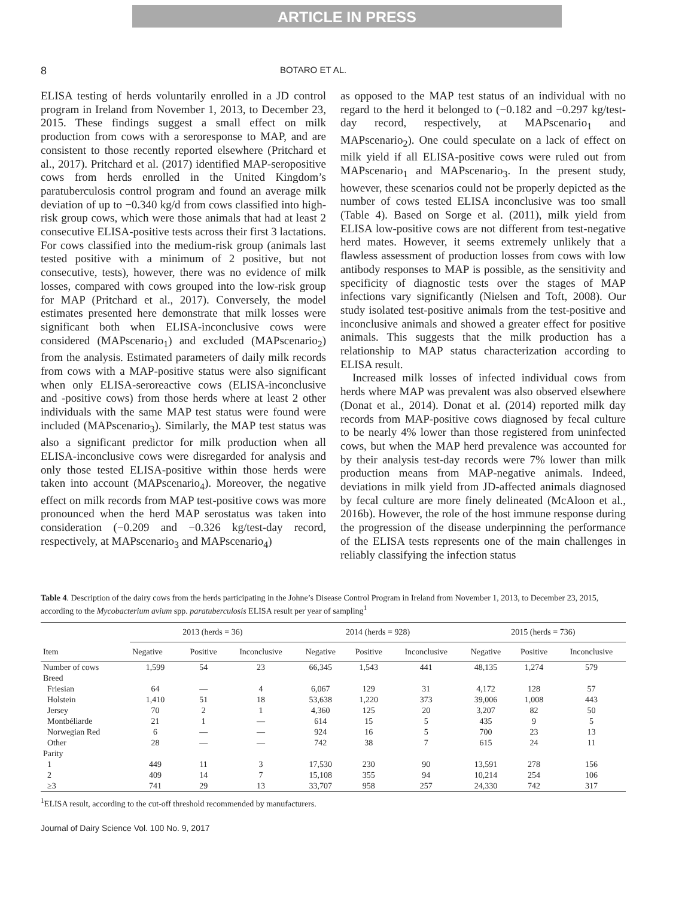ARTICLE IN PRESS
8 BOTARO ET AL.
ELISA testing of herds voluntarily enrolled in a JD control program in Ireland from November 1, 2013, to December 23, 2015. These findings suggest a small effect on milk production from cows with a seroresponse to MAP, and are consistent to those recently reported elsewhere (Pritchard et al., 2017). Pritchard et al. (2017) identified MAP-seropositive cows from herds enrolled in the United Kingdom’s paratuberculosis control program and found an average milk deviation of up to −0.340 kg/d from cows classified into high-risk group cows, which were those animals that had at least 2 consecutive ELISA-positive tests across their first 3 lactations. For cows classified into the medium-risk group (animals last tested positive with a minimum of 2 positive, but not consecutive, tests), however, there was no evidence of milk losses, compared with cows grouped into the low-risk group for MAP (Pritchard et al., 2017). Conversely, the model estimates presented here demonstrate that milk losses were significant both when ELISA-inconclusive cows were considered (MAPscenario<sub>1</sub>) and excluded (MAPscenario<sub>2</sub>) from the analysis. Estimated parameters of daily milk records from cows with a MAP-positive status were also significant when only ELISA-seroreactive cows (ELISA-inconclusive and -positive cows) from those herds where at least 2 other individuals with the same MAP test status were found were included (MAPscenario<sub>3</sub>). Similarly, the MAP test status was also a significant predictor for milk production when all ELISA-inconclusive cows were disregarded for analysis and only those tested ELISA-positive within those herds were taken into account (MAPscenario<sub>4</sub>). Moreover, the negative effect on milk records from MAP test-positive cows was more pronounced when the herd MAP serostatus was taken into consideration (−0.209 and −0.326 kg/test-day record, respectively, at MAPscenario<sub>3</sub> and MAPscenario<sub>4</sub>)
as opposed to the MAP test status of an individual with no regard to the herd it belonged to (−0.182 and −0.297 kg/test-day record, respectively, at MAPscenario<sub>1</sub> and MAPscenario<sub>2</sub>). One could speculate on a lack of effect on milk yield if all ELISA-positive cows were ruled out from MAPscenario<sub>1</sub> and MAPscenario<sub>3</sub>. In the present study, however, these scenarios could not be properly depicted as the number of cows tested ELISA inconclusive was too small (Table 4). Based on Sorge et al. (2011), milk yield from ELISA low-positive cows are not different from test-negative herd mates. However, it seems extremely unlikely that a flawless assessment of production losses from cows with low antibody responses to MAP is possible, as the sensitivity and specificity of diagnostic tests over the stages of MAP infections vary significantly (Nielsen and Toft, 2008). Our study isolated test-positive animals from the test-positive and inconclusive animals and showed a greater effect for positive animals. This suggests that the milk production has a relationship to MAP status characterization according to ELISA result.
Increased milk losses of infected individual cows from herds where MAP was prevalent was also observed elsewhere (Donat et al., 2014). Donat et al. (2014) reported milk day records from MAP-positive cows diagnosed by fecal culture to be nearly 4% lower than those registered from uninfected cows, but when the MAP herd prevalence was accounted for by their analysis test-day records were 7% lower than milk production means from MAP-negative animals. Indeed, deviations in milk yield from JD-affected animals diagnosed by fecal culture are more finely delineated (McAloon et al., 2016b). However, the role of the host immune response during the progression of the disease underpinning the performance of the ELISA tests represents one of the main challenges in reliably classifying the infection status
Table 4. Description of the dairy cows from the herds participating in the Johne’s Disease Control Program in Ireland from November 1, 2013, to December 23, 2015, according to the Mycobacterium avium spp. paratuberculosis ELISA result per year of sampling<sup>1</sup>
| Item | 2013 (herds = 36) | | | 2014 (herds = 928) | | | 2015 (herds = 736) | | |
| --- | --- | --- | --- | --- | --- | --- | --- | --- | --- |
| | Negative | Positive | Inconclusive | Negative | Positive | Inconclusive | Negative | Positive | Inconclusive |
| Number of cows | 1,599 | 54 | 23 | 66,345 | 1,543 | 441 | 48,135 | 1,274 | 579 |
| Breed | | | | | | | | | |
| Friesian | 64 | — | 4 | 6,067 | 129 | 31 | 4,172 | 128 | 57 |
| Holstein | 1,410 | 51 | 18 | 53,638 | 1,220 | 373 | 39,006 | 1,008 | 443 |
| Jersey | 70 | 2 | 1 | 4,360 | 125 | 20 | 3,207 | 82 | 50 |
| Montbéliarde | 21 | 1 | — | 614 | 15 | 5 | 435 | 9 | 5 |
| Norwegian Red | 6 | — | — | 924 | 16 | 5 | 700 | 23 | 13 |
| Other | 28 | — | — | 742 | 38 | 7 | 615 | 24 | 11 |
| Parity | | | | | | | | | |
| 1 | 449 | 11 | 3 | 17,530 | 230 | 90 | 13,591 | 278 | 156 |
| 2 | 409 | 14 | 7 | 15,108 | 355 | 94 | 10,214 | 254 | 106 |
| ≥3 | 741 | 29 | 13 | 33,707 | 958 | 257 | 24,330 | 742 | 317 |
<sup>1</sup> ELISA result, according to the cut-off threshold recommended by manufacturers.
Journal of Dairy Science Vol. 100 No. 9, 2017